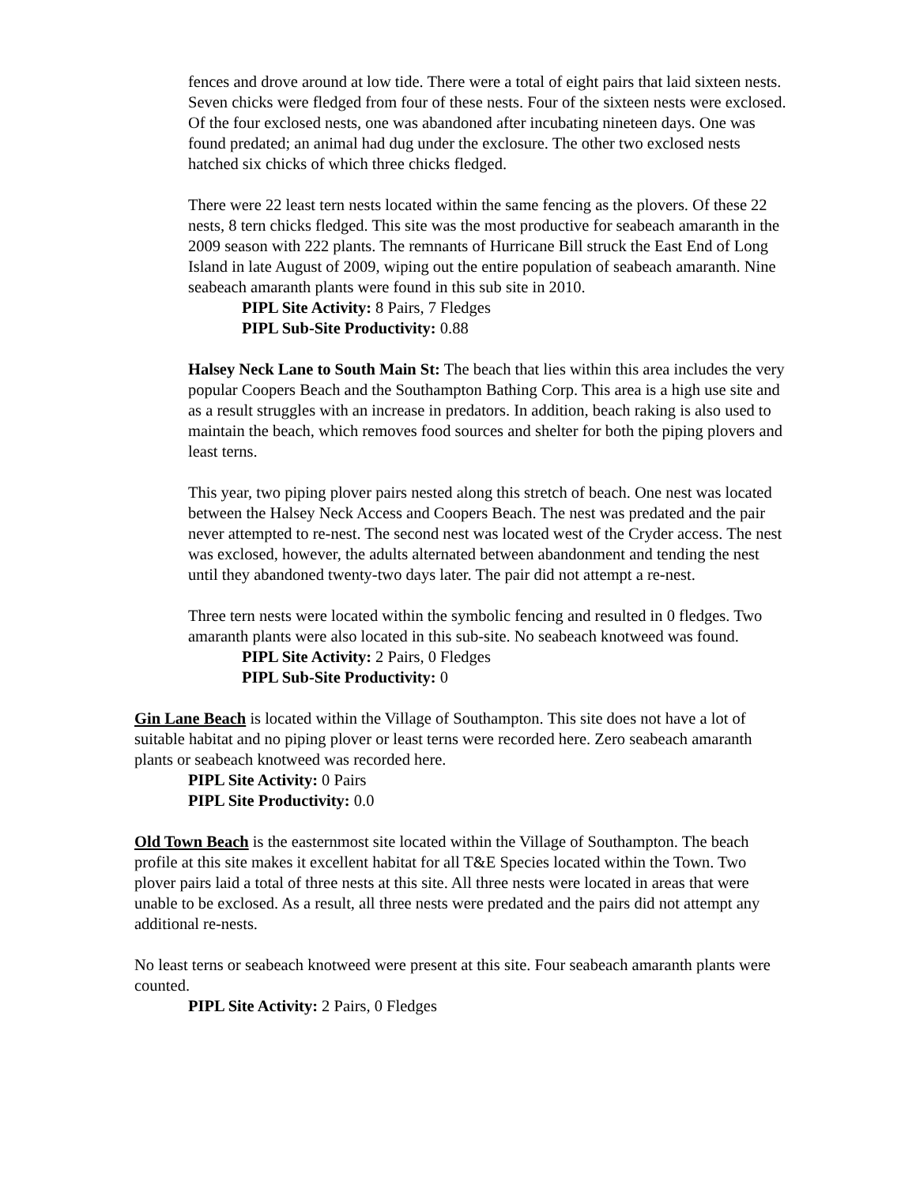fences and drove around at low tide. There were a total of eight pairs that laid sixteen nests. Seven chicks were fledged from four of these nests. Four of the sixteen nests were exclosed. Of the four exclosed nests, one was abandoned after incubating nineteen days. One was found predated; an animal had dug under the exclosure. The other two exclosed nests hatched six chicks of which three chicks fledged.
There were 22 least tern nests located within the same fencing as the plovers. Of these 22 nests, 8 tern chicks fledged. This site was the most productive for seabeach amaranth in the 2009 season with 222 plants. The remnants of Hurricane Bill struck the East End of Long Island in late August of 2009, wiping out the entire population of seabeach amaranth. Nine seabeach amaranth plants were found in this sub site in 2010.
PIPL Site Activity: 8 Pairs, 7 Fledges
PIPL Sub-Site Productivity: 0.88
Halsey Neck Lane to South Main St: The beach that lies within this area includes the very popular Coopers Beach and the Southampton Bathing Corp. This area is a high use site and as a result struggles with an increase in predators. In addition, beach raking is also used to maintain the beach, which removes food sources and shelter for both the piping plovers and least terns.
This year, two piping plover pairs nested along this stretch of beach. One nest was located between the Halsey Neck Access and Coopers Beach. The nest was predated and the pair never attempted to re-nest. The second nest was located west of the Cryder access. The nest was exclosed, however, the adults alternated between abandonment and tending the nest until they abandoned twenty-two days later. The pair did not attempt a re-nest.
Three tern nests were located within the symbolic fencing and resulted in 0 fledges. Two amaranth plants were also located in this sub-site. No seabeach knotweed was found.
PIPL Site Activity: 2 Pairs, 0 Fledges
PIPL Sub-Site Productivity: 0
Gin Lane Beach is located within the Village of Southampton. This site does not have a lot of suitable habitat and no piping plover or least terns were recorded here. Zero seabeach amaranth plants or seabeach knotweed was recorded here.
PIPL Site Activity: 0 Pairs
PIPL Site Productivity: 0.0
Old Town Beach is the easternmost site located within the Village of Southampton. The beach profile at this site makes it excellent habitat for all T&E Species located within the Town. Two plover pairs laid a total of three nests at this site. All three nests were located in areas that were unable to be exclosed. As a result, all three nests were predated and the pairs did not attempt any additional re-nests.
No least terns or seabeach knotweed were present at this site. Four seabeach amaranth plants were counted.
PIPL Site Activity: 2 Pairs, 0 Fledges